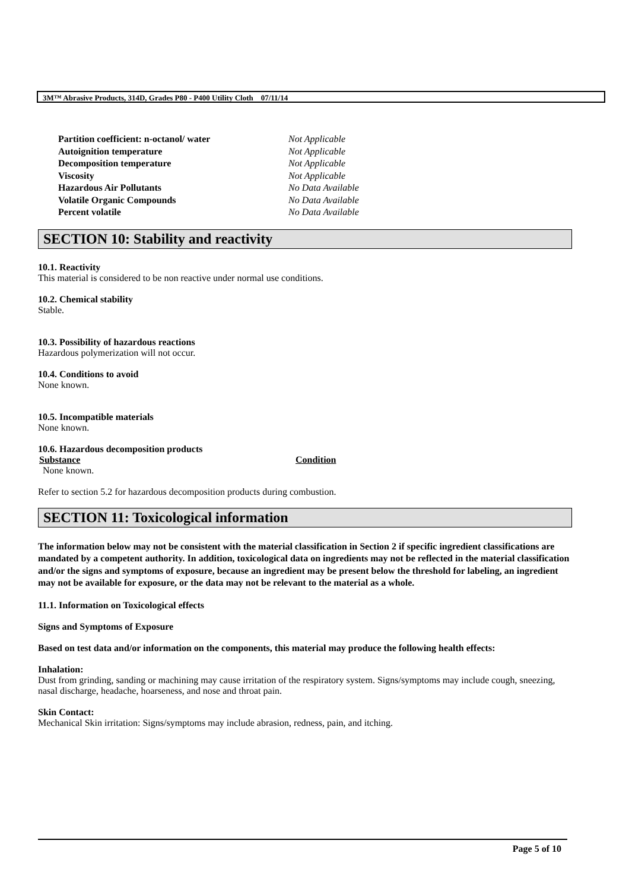3M™ Abrasive Products, 314D, Grades P80 - P400 Utility Cloth 07/11/14
| Partition coefficient: n-octanol/ water | Not Applicable |
| Autoignition temperature | Not Applicable |
| Decomposition temperature | Not Applicable |
| Viscosity | Not Applicable |
| Hazardous Air Pollutants | No Data Available |
| Volatile Organic Compounds | No Data Available |
| Percent volatile | No Data Available |
SECTION 10: Stability and reactivity
10.1. Reactivity
This material is considered to be non reactive under normal use conditions.
10.2. Chemical stability
Stable.
10.3. Possibility of hazardous reactions
Hazardous polymerization will not occur.
10.4. Conditions to avoid
None known.
10.5. Incompatible materials
None known.
10.6. Hazardous decomposition products
| Substance | Condition |
| --- | --- |
| None known. | |
Refer to section 5.2 for hazardous decomposition products during combustion.
SECTION 11: Toxicological information
The information below may not be consistent with the material classification in Section 2 if specific ingredient classifications are mandated by a competent authority. In addition, toxicological data on ingredients may not be reflected in the material classification and/or the signs and symptoms of exposure, because an ingredient may be present below the threshold for labeling, an ingredient may not be available for exposure, or the data may not be relevant to the material as a whole.
11.1. Information on Toxicological effects
Signs and Symptoms of Exposure
Based on test data and/or information on the components, this material may produce the following health effects:
Inhalation:
Dust from grinding, sanding or machining may cause irritation of the respiratory system. Signs/symptoms may include cough, sneezing, nasal discharge, headache, hoarseness, and nose and throat pain.
Skin Contact:
Mechanical Skin irritation: Signs/symptoms may include abrasion, redness, pain, and itching.
Page 5 of 10